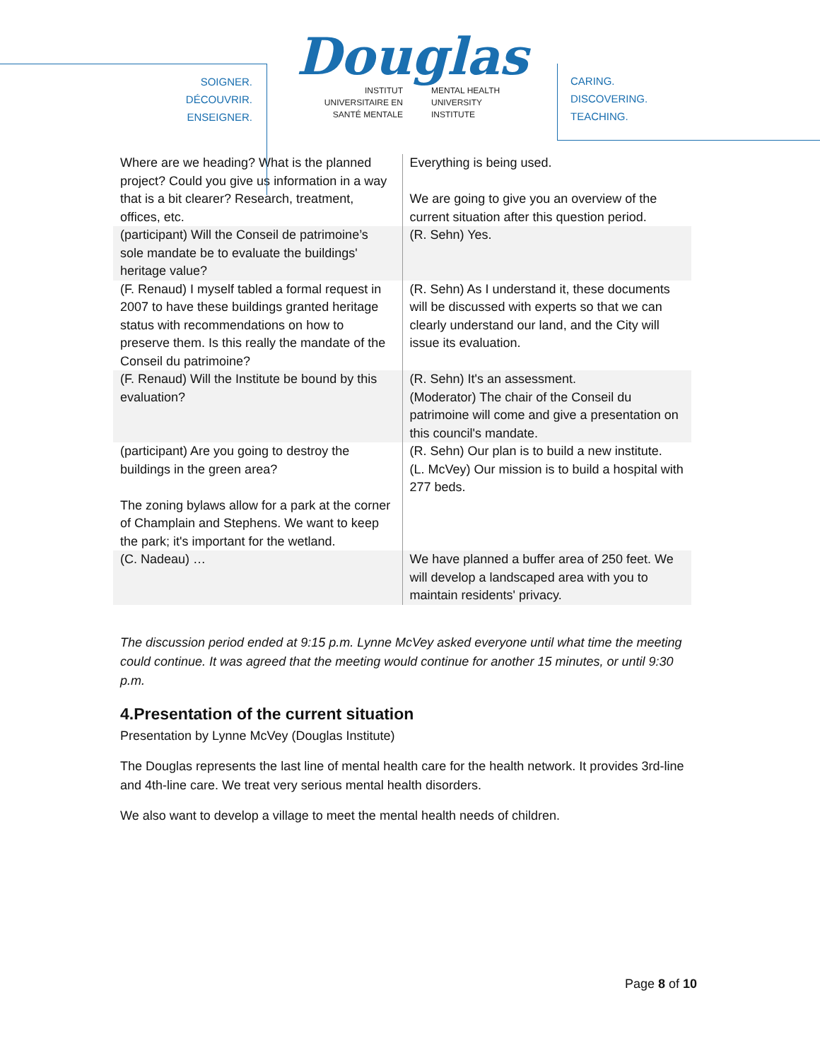SOIGNER.
DÉCOUVRIR.
ENSEIGNER.
Douglas
INSTITUT
UNIVERSITAIRE EN
SANTÉ MENTALE
MENTAL HEALTH
UNIVERSITY
INSTITUTE
CARING.
DISCOVERING.
TEACHING.
| Where are we heading? What is the planned project? Could you give us information in a way that is a bit clearer? Research, treatment, offices, etc. | Everything is being used. We are going to give you an overview of the current situation after this question period. |
| (participant) Will the Conseil de patrimoine’s sole mandate be to evaluate the buildings' heritage value? | (R. Sehn) Yes. |
| (F. Renaud) I myself tabled a formal request in 2007 to have these buildings granted heritage status with recommendations on how to preserve them. Is this really the mandate of the Conseil du patrimoine? | (R. Sehn) As I understand it, these documents will be discussed with experts so that we can clearly understand our land, and the City will issue its evaluation. |
| (F. Renaud) Will the Institute be bound by this evaluation? | (R. Sehn) It's an assessment. (Moderator) The chair of the Conseil du patrimoine will come and give a presentation on this council's mandate. |
| (participant) Are you going to destroy the buildings in the green area? The zoning bylaws allow for a park at the corner of Champlain and Stephens. We want to keep the park; it's important for the wetland. | (R. Sehn) Our plan is to build a new institute. (L. McVey) Our mission is to build a hospital with 277 beds. |
| (C. Nadeau) … | We have planned a buffer area of 250 feet. We will develop a landscaped area with you to maintain residents' privacy. |
The discussion period ended at 9:15 p.m. Lynne McVey asked everyone until what time the meeting could continue. It was agreed that the meeting would continue for another 15 minutes, or until 9:30 p.m.
4.Presentation of the current situation
Presentation by Lynne McVey (Douglas Institute)
The Douglas represents the last line of mental health care for the health network. It provides 3rd-line and 4th-line care. We treat very serious mental health disorders.
We also want to develop a village to meet the mental health needs of children.
Page 8 of 10